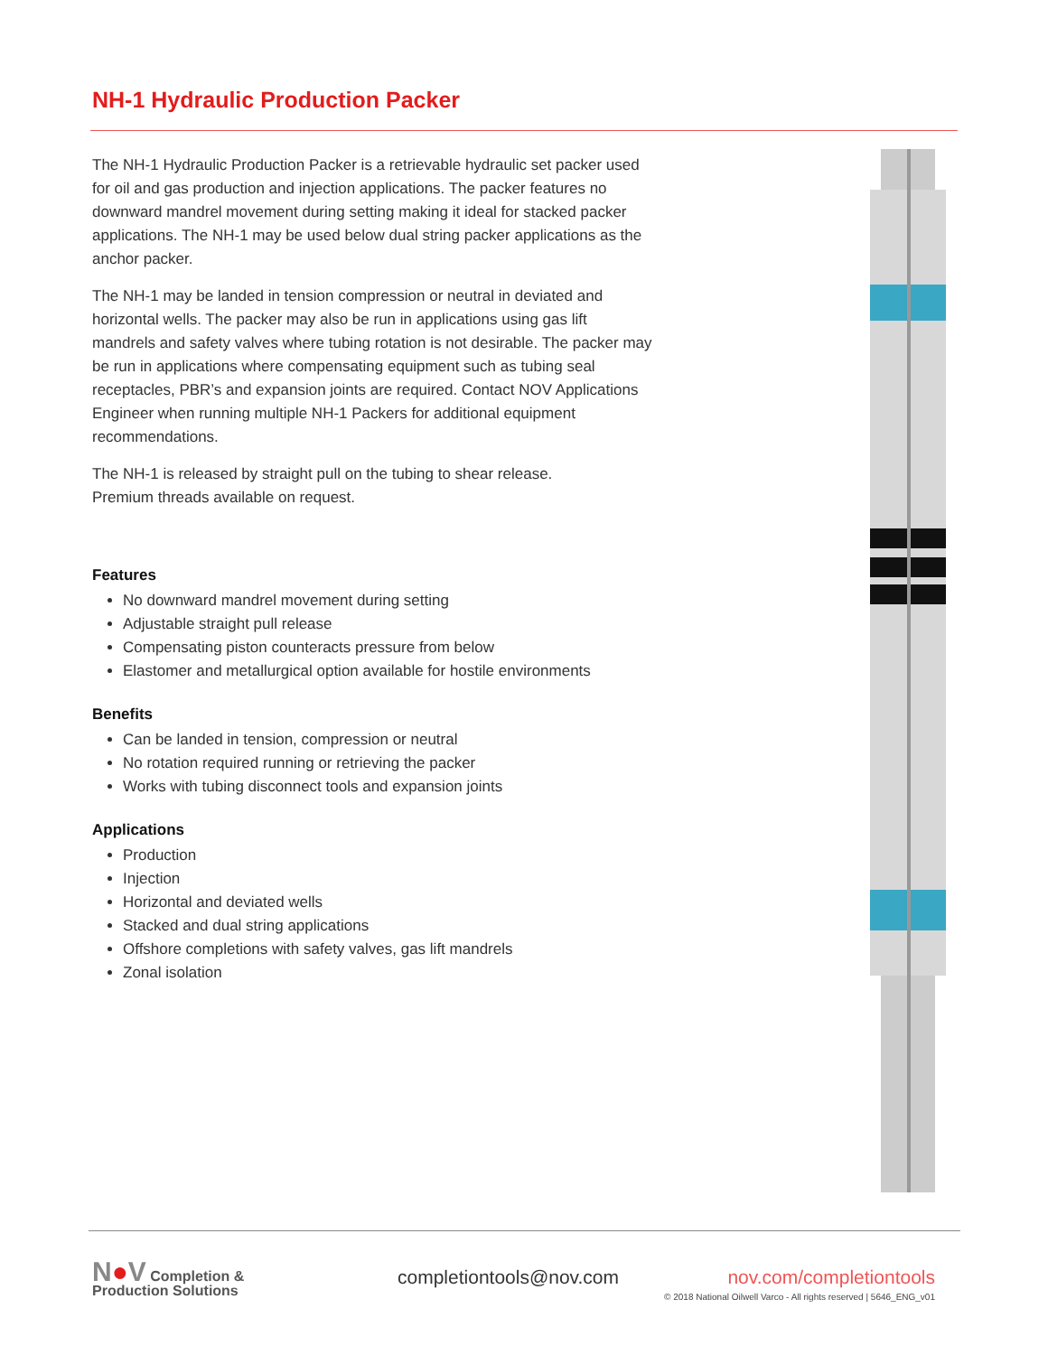NH-1 Hydraulic Production Packer
The NH-1 Hydraulic Production Packer is a retrievable hydraulic set packer used for oil and gas production and injection applications. The packer features no downward mandrel movement during setting making it ideal for stacked packer applications. The NH-1 may be used below dual string packer applications as the anchor packer.
The NH-1 may be landed in tension compression or neutral in deviated and horizontal wells. The packer may also be run in applications using gas lift mandrels and safety valves where tubing rotation is not desirable. The packer may be run in applications where compensating equipment such as tubing seal receptacles, PBR’s and expansion joints are required. Contact NOV Applications Engineer when running multiple NH-1 Packers for additional equipment recommendations.
The NH-1 is released by straight pull on the tubing to shear release.
Premium threads available on request.
Features
No downward mandrel movement during setting
Adjustable straight pull release
Compensating piston counteracts pressure from below
Elastomer and metallurgical option available for hostile environments
Benefits
Can be landed in tension, compression or neutral
No rotation required running or retrieving the packer
Works with tubing disconnect tools and expansion joints
Applications
Production
Injection
Horizontal and deviated wells
Stacked and dual string applications
Offshore completions with safety valves, gas lift mandrels
Zonal isolation
N●V Completion &
Production Solutions
completiontools@nov.com
nov.com/completiontools
© 2018 National Oilwell Varco - All rights reserved | 5646_ENG_v01